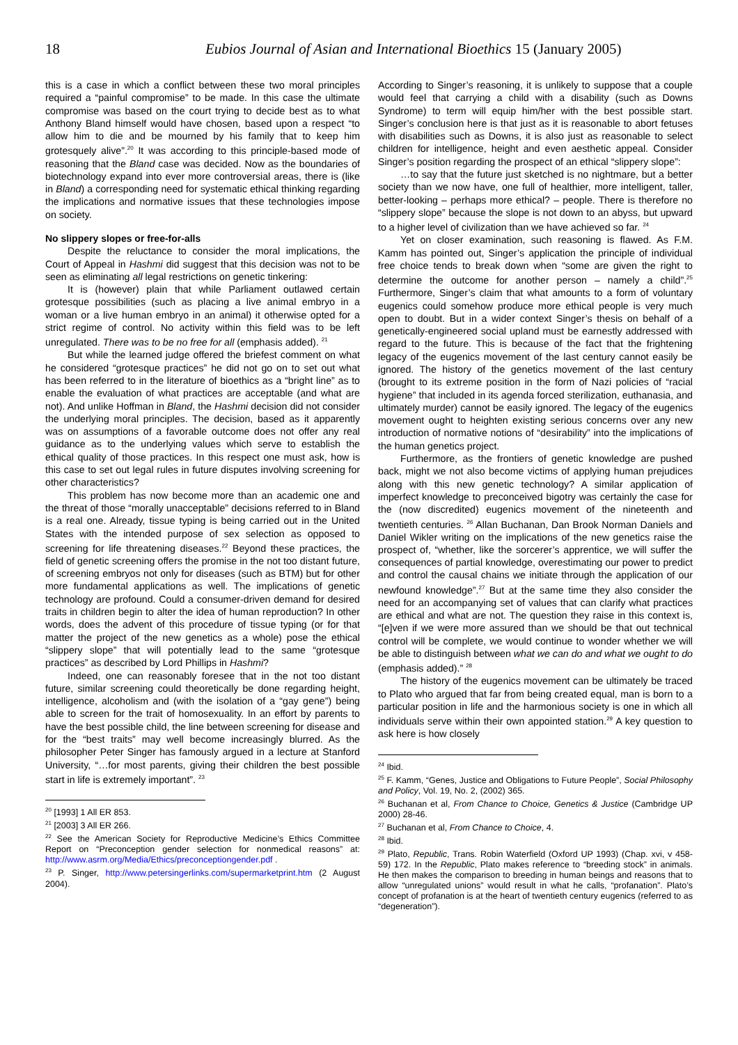18 Eubios Journal of Asian and International Bioethics 15 (January 2005)
this is a case in which a conflict between these two moral principles required a “painful compromise” to be made. In this case the ultimate compromise was based on the court trying to decide best as to what Anthony Bland himself would have chosen, based upon a respect “to allow him to die and be mourned by his family that to keep him grotesquely alive”.<sup>20</sup> It was according to this principle-based mode of reasoning that the Bland case was decided. Now as the boundaries of biotechnology expand into ever more controversial areas, there is (like in Bland) a corresponding need for systematic ethical thinking regarding the implications and normative issues that these technologies impose on society.
No slippery slopes or free-for-alls
Despite the reluctance to consider the moral implications, the Court of Appeal in Hashmi did suggest that this decision was not to be seen as eliminating all legal restrictions on genetic tinkering:
It is (however) plain that while Parliament outlawed certain grotesque possibilities (such as placing a live animal embryo in a woman or a live human embryo in an animal) it otherwise opted for a strict regime of control. No activity within this field was to be left unregulated. There was to be no free for all (emphasis added). <sup>21</sup>
But while the learned judge offered the briefest comment on what he considered “grotesque practices” he did not go on to set out what has been referred to in the literature of bioethics as a “bright line” as to enable the evaluation of what practices are acceptable (and what are not). And unlike Hoffman in Bland, the Hashmi decision did not consider the underlying moral principles. The decision, based as it apparently was on assumptions of a favorable outcome does not offer any real guidance as to the underlying values which serve to establish the ethical quality of those practices. In this respect one must ask, how is this case to set out legal rules in future disputes involving screening for other characteristics?
This problem has now become more than an academic one and the threat of those “morally unacceptable” decisions referred to in Bland is a real one. Already, tissue typing is being carried out in the United States with the intended purpose of sex selection as opposed to screening for life threatening diseases.<sup>22</sup> Beyond these practices, the field of genetic screening offers the promise in the not too distant future, of screening embryos not only for diseases (such as BTM) but for other more fundamental applications as well. The implications of genetic technology are profound. Could a consumer-driven demand for desired traits in children begin to alter the idea of human reproduction? In other words, does the advent of this procedure of tissue typing (or for that matter the project of the new genetics as a whole) pose the ethical “slippery slope” that will potentially lead to the same “grotesque practices” as described by Lord Phillips in Hashmi?
Indeed, one can reasonably foresee that in the not too distant future, similar screening could theoretically be done regarding height, intelligence, alcoholism and (with the isolation of a “gay gene”) being able to screen for the trait of homosexuality. In an effort by parents to have the best possible child, the line between screening for disease and for the “best traits” may well become increasingly blurred. As the philosopher Peter Singer has famously argued in a lecture at Stanford University, “…for most parents, giving their children the best possible start in life is extremely important”. <sup>23</sup>
<sup>20</sup> [1993] 1 All ER 853.
<sup>21</sup> [2003] 3 All ER 266.
<sup>22</sup> See the American Society for Reproductive Medicine’s Ethics Committee Report on “Preconception gender selection for nonmedical reasons” at: http://www.asrm.org/Media/Ethics/preconceptiongender.pdf .
<sup>23</sup> P. Singer, http://www.petersingerlinks.com/supermarketprint.htm (2 August 2004).
According to Singer’s reasoning, it is unlikely to suppose that a couple would feel that carrying a child with a disability (such as Downs Syndrome) to term will equip him/her with the best possible start. Singer’s conclusion here is that just as it is reasonable to abort fetuses with disabilities such as Downs, it is also just as reasonable to select children for intelligence, height and even aesthetic appeal. Consider Singer’s position regarding the prospect of an ethical “slippery slope”:
…to say that the future just sketched is no nightmare, but a better society than we now have, one full of healthier, more intelligent, taller, better-looking – perhaps more ethical? – people. There is therefore no “slippery slope” because the slope is not down to an abyss, but upward to a higher level of civilization than we have achieved so far. <sup>24</sup>
Yet on closer examination, such reasoning is flawed. As F.M. Kamm has pointed out, Singer’s application the principle of individual free choice tends to break down when “some are given the right to determine the outcome for another person – namely a child”.<sup>25</sup> Furthermore, Singer’s claim that what amounts to a form of voluntary eugenics could somehow produce more ethical people is very much open to doubt. But in a wider context Singer’s thesis on behalf of a genetically-engineered social upland must be earnestly addressed with regard to the future. This is because of the fact that the frightening legacy of the eugenics movement of the last century cannot easily be ignored. The history of the genetics movement of the last century (brought to its extreme position in the form of Nazi policies of “racial hygiene” that included in its agenda forced sterilization, euthanasia, and ultimately murder) cannot be easily ignored. The legacy of the eugenics movement ought to heighten existing serious concerns over any new introduction of normative notions of “desirability” into the implications of the human genetics project.
Furthermore, as the frontiers of genetic knowledge are pushed back, might we not also become victims of applying human prejudices along with this new genetic technology? A similar application of imperfect knowledge to preconceived bigotry was certainly the case for the (now discredited) eugenics movement of the nineteenth and twentieth centuries. <sup>26</sup> Allan Buchanan, Dan Brook Norman Daniels and Daniel Wikler writing on the implications of the new genetics raise the prospect of, “whether, like the sorcerer’s apprentice, we will suffer the consequences of partial knowledge, overestimating our power to predict and control the causal chains we initiate through the application of our newfound knowledge”.<sup>27</sup> But at the same time they also consider the need for an accompanying set of values that can clarify what practices are ethical and what are not. The question they raise in this context is, “[e]ven if we were more assured than we should be that out technical control will be complete, we would continue to wonder whether we will be able to distinguish between what we can do and what we ought to do (emphasis added).” <sup>28</sup>
The history of the eugenics movement can be ultimately be traced to Plato who argued that far from being created equal, man is born to a particular position in life and the harmonious society is one in which all individuals serve within their own appointed station.<sup>29</sup> A key question to ask here is how closely
<sup>24</sup> Ibid.
<sup>25</sup> F. Kamm, “Genes, Justice and Obligations to Future People”, Social Philosophy and Policy, Vol. 19, No. 2, (2002) 365.
<sup>26</sup> Buchanan et al, From Chance to Choice, Genetics & Justice (Cambridge UP 2000) 28-46.
<sup>27</sup> Buchanan et al, From Chance to Choice, 4.
<sup>28</sup> Ibid.
<sup>29</sup> Plato, Republic, Trans. Robin Waterfield (Oxford UP 1993) (Chap. xvi, v 458-59) 172. In the Republic, Plato makes reference to “breeding stock” in animals. He then makes the comparison to breeding in human beings and reasons that to allow “unregulated unions” would result in what he calls, “profanation”. Plato’s concept of profanation is at the heart of twentieth century eugenics (referred to as “degeneration”).